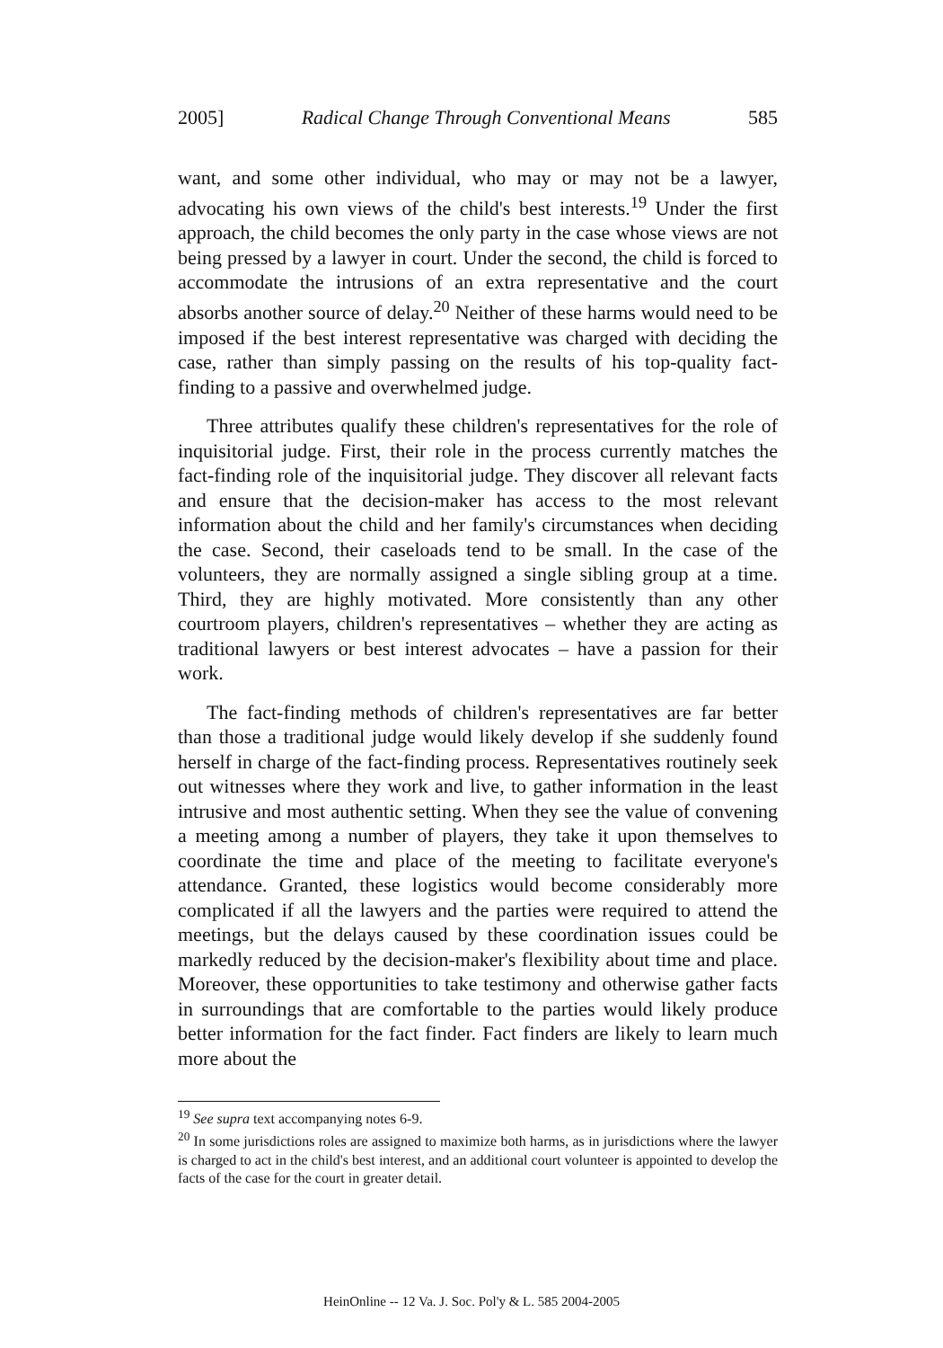2005] Radical Change Through Conventional Means 585
want, and some other individual, who may or may not be a lawyer, advocating his own views of the child's best interests.<sup>19</sup> Under the first approach, the child becomes the only party in the case whose views are not being pressed by a lawyer in court. Under the second, the child is forced to accommodate the intrusions of an extra representative and the court absorbs another source of delay.<sup>20</sup> Neither of these harms would need to be imposed if the best interest representative was charged with deciding the case, rather than simply passing on the results of his top-quality fact-finding to a passive and overwhelmed judge.
Three attributes qualify these children's representatives for the role of inquisitorial judge. First, their role in the process currently matches the fact-finding role of the inquisitorial judge. They discover all relevant facts and ensure that the decision-maker has access to the most relevant information about the child and her family's circumstances when deciding the case. Second, their caseloads tend to be small. In the case of the volunteers, they are normally assigned a single sibling group at a time. Third, they are highly motivated. More consistently than any other courtroom players, children's representatives – whether they are acting as traditional lawyers or best interest advocates – have a passion for their work.
The fact-finding methods of children's representatives are far better than those a traditional judge would likely develop if she suddenly found herself in charge of the fact-finding process. Representatives routinely seek out witnesses where they work and live, to gather information in the least intrusive and most authentic setting. When they see the value of convening a meeting among a number of players, they take it upon themselves to coordinate the time and place of the meeting to facilitate everyone's attendance. Granted, these logistics would become considerably more complicated if all the lawyers and the parties were required to attend the meetings, but the delays caused by these coordination issues could be markedly reduced by the decision-maker's flexibility about time and place. Moreover, these opportunities to take testimony and otherwise gather facts in surroundings that are comfortable to the parties would likely produce better information for the fact finder. Fact finders are likely to learn much more about the
<sup>19</sup> See supra text accompanying notes 6-9.
<sup>20</sup> In some jurisdictions roles are assigned to maximize both harms, as in jurisdictions where the lawyer is charged to act in the child's best interest, and an additional court volunteer is appointed to develop the facts of the case for the court in greater detail.
HeinOnline -- 12 Va. J. Soc. Pol'y & L. 585 2004-2005